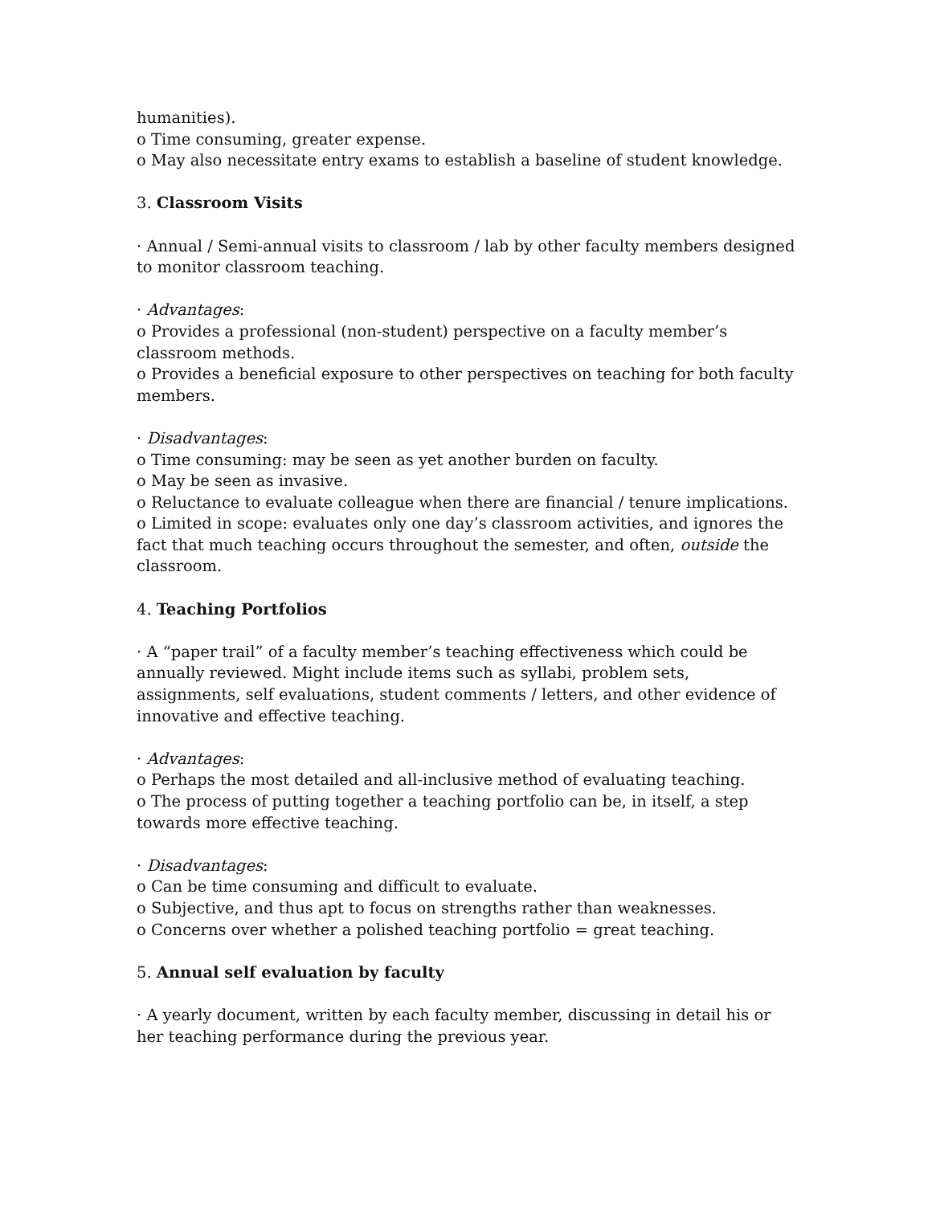humanities).
o Time consuming, greater expense.
o May also necessitate entry exams to establish a baseline of student knowledge.
3. Classroom Visits
· Annual / Semi-annual visits to classroom / lab by other faculty members designed to monitor classroom teaching.
· Advantages:
o Provides a professional (non-student) perspective on a faculty member’s classroom methods.
o Provides a beneficial exposure to other perspectives on teaching for both faculty members.
· Disadvantages:
o Time consuming: may be seen as yet another burden on faculty.
o May be seen as invasive.
o Reluctance to evaluate colleague when there are financial / tenure implications.
o Limited in scope: evaluates only one day’s classroom activities, and ignores the fact that much teaching occurs throughout the semester, and often, outside the classroom.
4. Teaching Portfolios
· A “paper trail” of a faculty member’s teaching effectiveness which could be annually reviewed. Might include items such as syllabi, problem sets, assignments, self evaluations, student comments / letters, and other evidence of innovative and effective teaching.
· Advantages:
o Perhaps the most detailed and all-inclusive method of evaluating teaching.
o The process of putting together a teaching portfolio can be, in itself, a step towards more effective teaching.
· Disadvantages:
o Can be time consuming and difficult to evaluate.
o Subjective, and thus apt to focus on strengths rather than weaknesses.
o Concerns over whether a polished teaching portfolio = great teaching.
5. Annual self evaluation by faculty
· A yearly document, written by each faculty member, discussing in detail his or her teaching performance during the previous year.